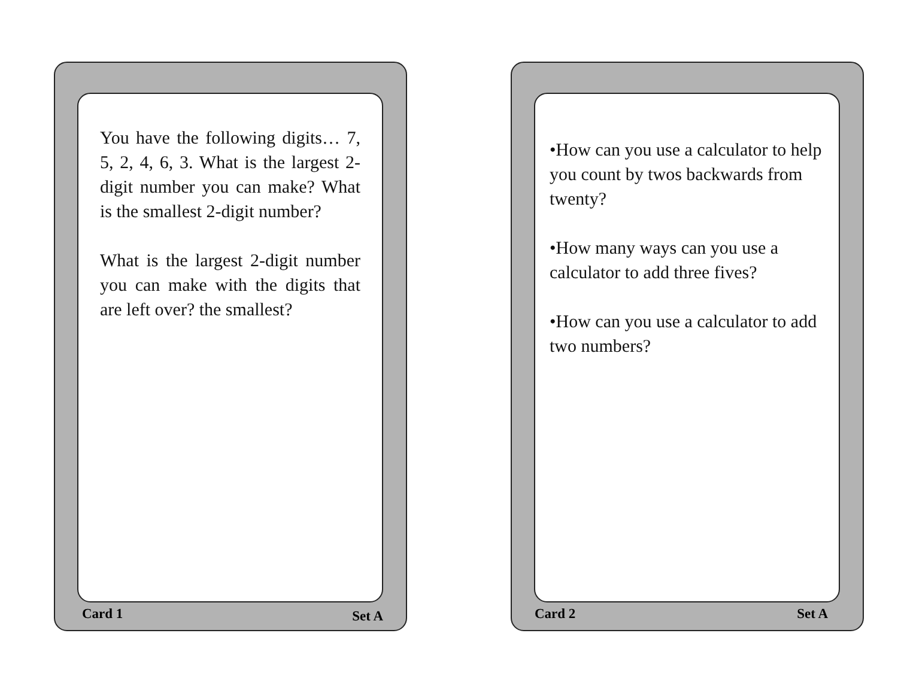You have the following digits… 7, 5, 2, 4, 6, 3. What is the largest 2-digit number you can make? What is the smallest 2-digit number?
What is the largest 2-digit number you can make with the digits that are left over? the smallest?
Card 1 Set A
•How can you use a calculator to help you count by twos backwards from twenty?
•How many ways can you use a calculator to add three fives?
•How can you use a calculator to add two numbers?
Card 2 Set A